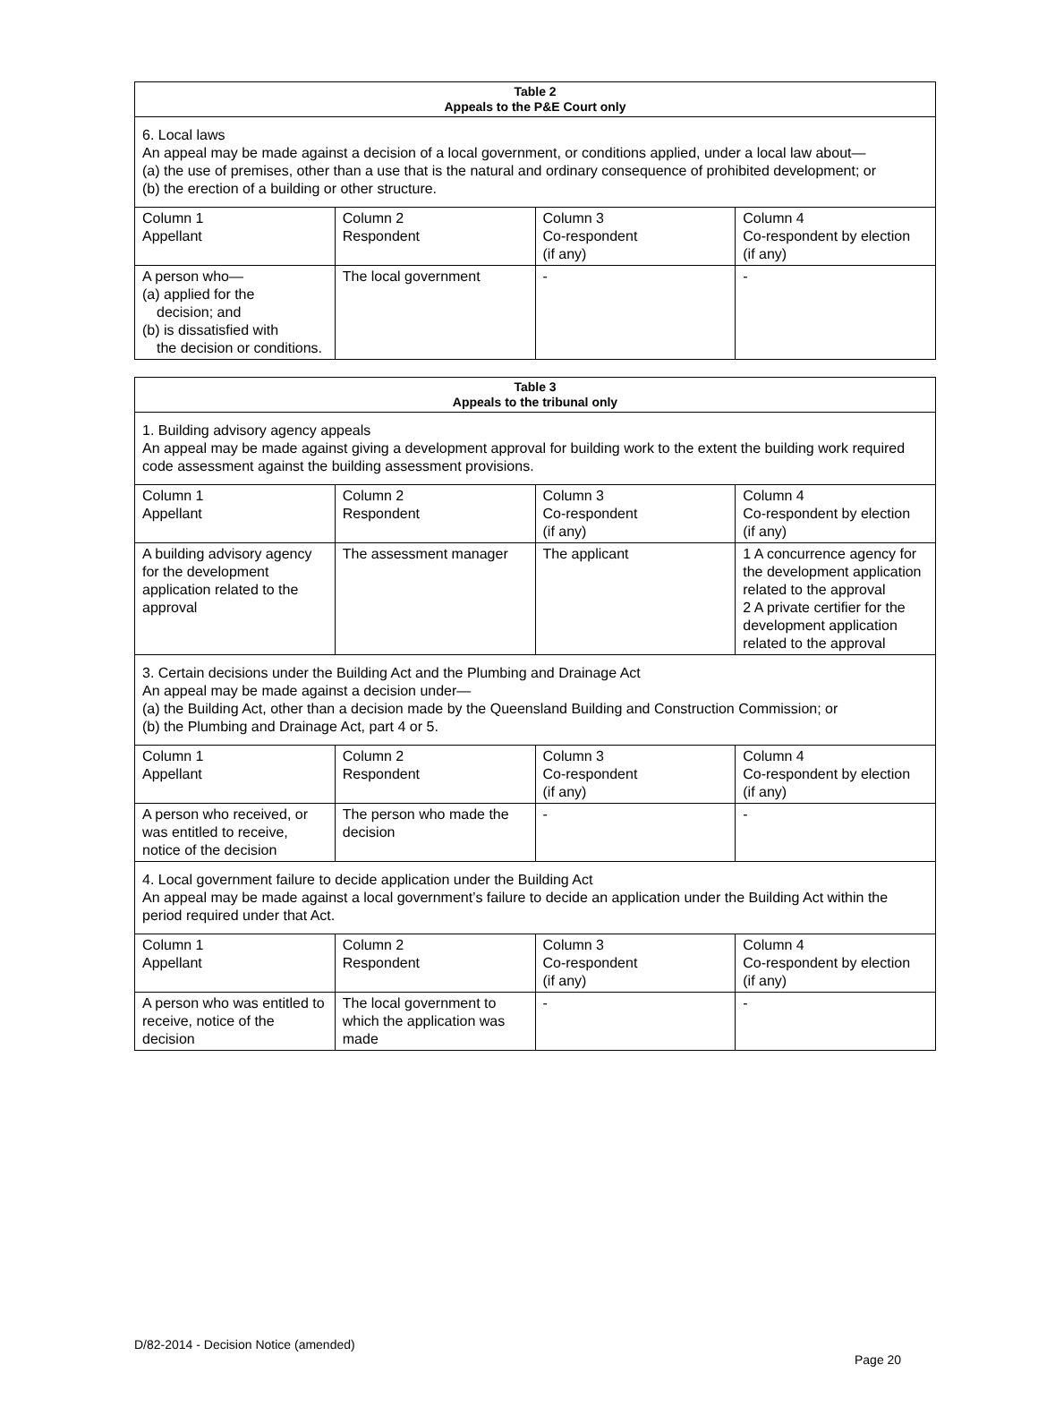| Table 2 Appeals to the P&E Court only | | | |
| --- | --- | --- | --- |
| 6. Local laws An appeal may be made against a decision of a local government, or conditions applied, under a local law about— (a) the use of premises, other than a use that is the natural and ordinary consequence of prohibited development; or (b) the erection of a building or other structure. | | | |
| Column 1 Appellant | Column 2 Respondent | Column 3 Co-respondent (if any) | Column 4 Co-respondent by election (if any) |
| A person who— (a) applied for the decision; and (b) is dissatisfied with the decision or conditions. | The local government | - | - |
| Table 3 Appeals to the tribunal only | | | |
| --- | --- | --- | --- |
| 1. Building advisory agency appeals An appeal may be made against giving a development approval for building work to the extent the building work required code assessment against the building assessment provisions. | | | |
| Column 1 Appellant | Column 2 Respondent | Column 3 Co-respondent (if any) | Column 4 Co-respondent by election (if any) |
| A building advisory agency for the development application related to the approval | The assessment manager | The applicant | 1 A concurrence agency for the development application related to the approval 2 A private certifier for the development application related to the approval |
| 3. Certain decisions under the Building Act and the Plumbing and Drainage Act An appeal may be made against a decision under— (a) the Building Act, other than a decision made by the Queensland Building and Construction Commission; or (b) the Plumbing and Drainage Act, part 4 or 5. | | | |
| Column 1 Appellant | Column 2 Respondent | Column 3 Co-respondent (if any) | Column 4 Co-respondent by election (if any) |
| A person who received, or was entitled to receive, notice of the decision | The person who made the decision | - | - |
| 4. Local government failure to decide application under the Building Act An appeal may be made against a local government’s failure to decide an application under the Building Act within the period required under that Act. | | | |
| Column 1 Appellant | Column 2 Respondent | Column 3 Co-respondent (if any) | Column 4 Co-respondent by election (if any) |
| A person who was entitled to receive, notice of the decision | The local government to which the application was made | - | - |
D/82-2014 - Decision Notice (amended)
Page 20